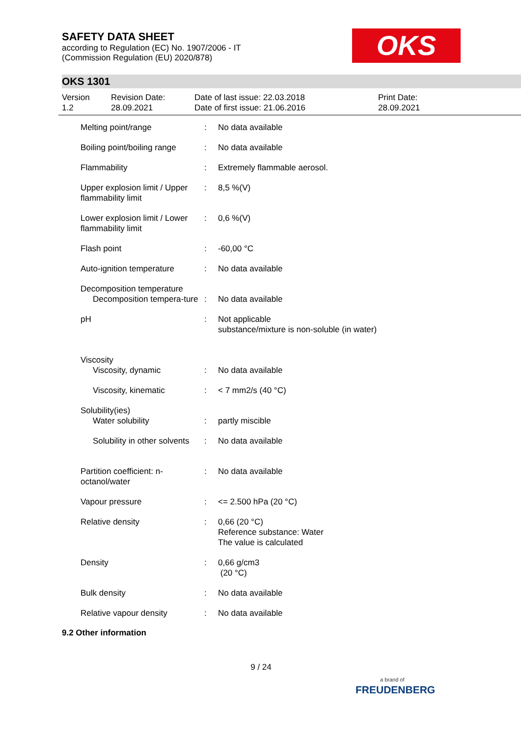SAFETY DATA SHEET
according to Regulation (EC) No. 1907/2006 - IT
(Commission Regulation (EU) 2020/878)
OKS
OKS 1301
Version
1.2
Revision Date:
28.09.2021
Date of last issue: 22.03.2018
Date of first issue: 21.06.2016
Print Date:
28.09.2021
| Melting point/range | : | No data available |
| Boiling point/boiling range | : | No data available |
| Flammability | : | Extremely flammable aerosol. |
| Upper explosion limit / Upper flammability limit | : | 8,5 %(V) |
| Lower explosion limit / Lower flammability limit | : | 0,6 %(V) |
| Flash point | : | -60,00 °C |
| Auto-ignition temperature | : | No data available |
| Decomposition temperature Decomposition tempera-ture | : | No data available |
| pH | : | Not applicable substance/mixture is non-soluble (in water) |
| Viscosity Viscosity, dynamic | : | No data available |
| Viscosity, kinematic | : | < 7 mm2/s (40 °C) |
| Solubility(ies) Water solubility | : | partly miscible |
| Solubility in other solvents | : | No data available |
| Partition coefficient: n-octanol/water | : | No data available |
| Vapour pressure | : | <= 2.500 hPa (20 °C) |
| Relative density | : | 0,66 (20 °C) Reference substance: Water The value is calculated |
| Density | : | 0,66 g/cm3 (20 °C) |
| Bulk density | : | No data available |
| Relative vapour density | : | No data available |
9.2 Other information
9 / 24
a brand of
FREUDENBERG